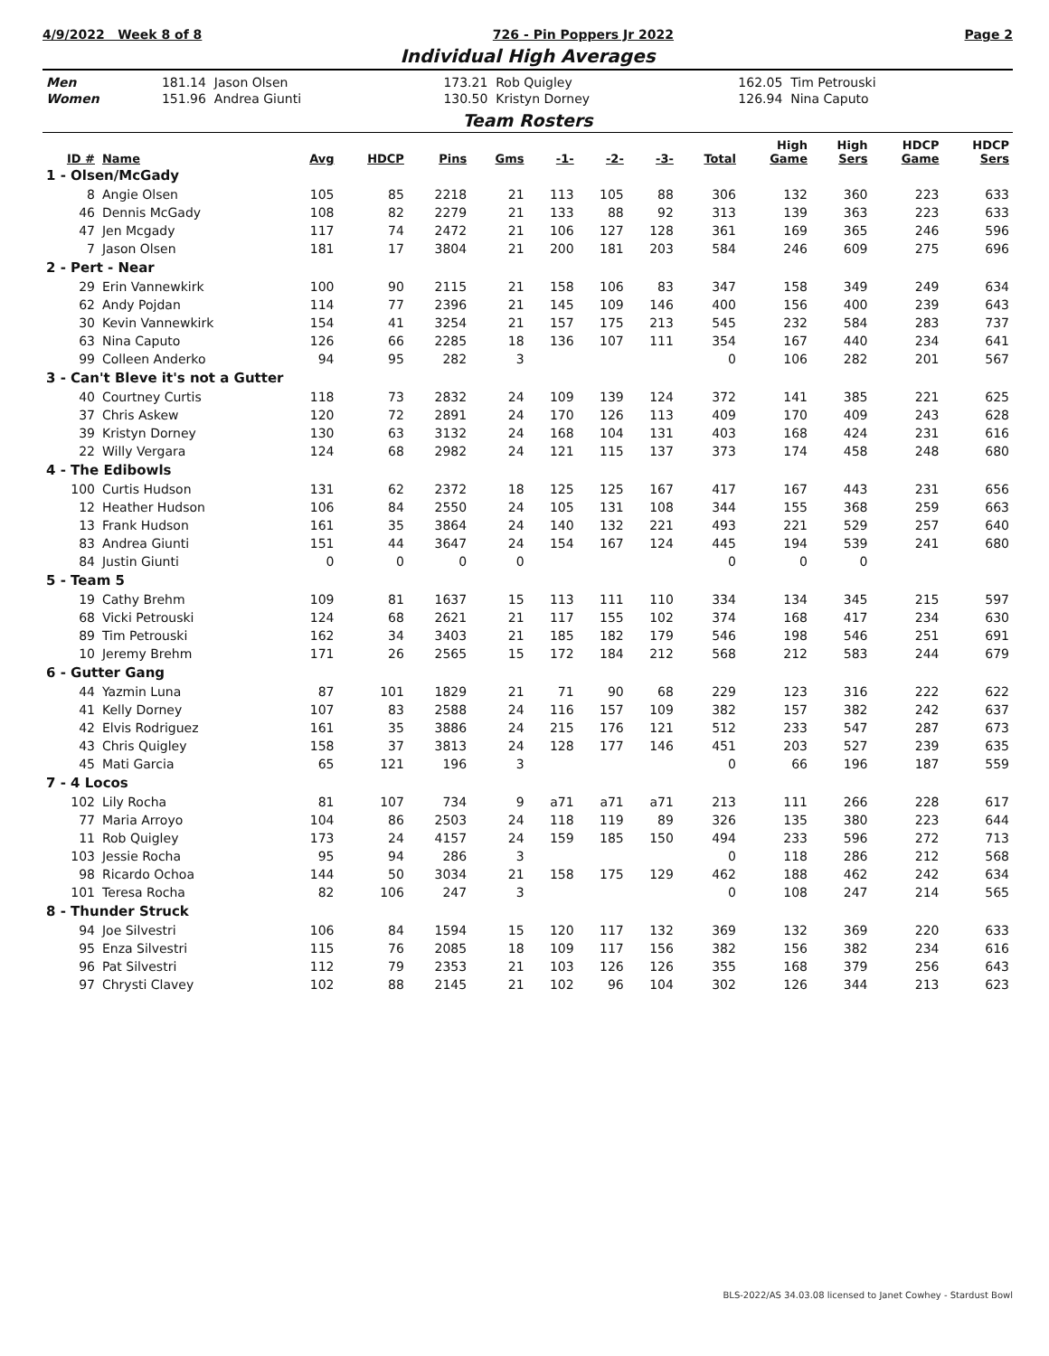4/9/2022 Week 8 of 8 726 - Pin Poppers Jr 2022 Page 2
Individual High Averages
| Men | 181.14 Jason Olsen | 173.21 Rob Quigley | 162.05 Tim Petrouski |
| Women | 151.96 Andrea Giunti | 130.50 Kristyn Dorney | 126.94 Nina Caputo |
Team Rosters
| ID # | Name | Avg | HDCP | Pins | Gms | -1- | -2- | -3- | Total | High Game | High Sers | HDCP Game | HDCP Sers |
| --- | --- | --- | --- | --- | --- | --- | --- | --- | --- | --- | --- | --- | --- |
| 1 - Olsen/McGady | | | | | | | | | | | | | |
| 8 | Angie Olsen | 105 | 85 | 2218 | 21 | 113 | 105 | 88 | 306 | 132 | 360 | 223 | 633 |
| 46 | Dennis McGady | 108 | 82 | 2279 | 21 | 133 | 88 | 92 | 313 | 139 | 363 | 223 | 633 |
| 47 | Jen Mcgady | 117 | 74 | 2472 | 21 | 106 | 127 | 128 | 361 | 169 | 365 | 246 | 596 |
| 7 | Jason Olsen | 181 | 17 | 3804 | 21 | 200 | 181 | 203 | 584 | 246 | 609 | 275 | 696 |
| 2 - Pert - Near | | | | | | | | | | | | | |
| 29 | Erin Vannewkirk | 100 | 90 | 2115 | 21 | 158 | 106 | 83 | 347 | 158 | 349 | 249 | 634 |
| 62 | Andy Pojdan | 114 | 77 | 2396 | 21 | 145 | 109 | 146 | 400 | 156 | 400 | 239 | 643 |
| 30 | Kevin Vannewkirk | 154 | 41 | 3254 | 21 | 157 | 175 | 213 | 545 | 232 | 584 | 283 | 737 |
| 63 | Nina Caputo | 126 | 66 | 2285 | 18 | 136 | 107 | 111 | 354 | 167 | 440 | 234 | 641 |
| 99 | Colleen Anderko | 94 | 95 | 282 | 3 | | | | 0 | 106 | 282 | 201 | 567 |
| 3 - Can't Bleve it's not a Gutter | | | | | | | | | | | | | |
| 40 | Courtney Curtis | 118 | 73 | 2832 | 24 | 109 | 139 | 124 | 372 | 141 | 385 | 221 | 625 |
| 37 | Chris Askew | 120 | 72 | 2891 | 24 | 170 | 126 | 113 | 409 | 170 | 409 | 243 | 628 |
| 39 | Kristyn Dorney | 130 | 63 | 3132 | 24 | 168 | 104 | 131 | 403 | 168 | 424 | 231 | 616 |
| 22 | Willy Vergara | 124 | 68 | 2982 | 24 | 121 | 115 | 137 | 373 | 174 | 458 | 248 | 680 |
| 4 - The Edibowls | | | | | | | | | | | | | |
| 100 | Curtis Hudson | 131 | 62 | 2372 | 18 | 125 | 125 | 167 | 417 | 167 | 443 | 231 | 656 |
| 12 | Heather Hudson | 106 | 84 | 2550 | 24 | 105 | 131 | 108 | 344 | 155 | 368 | 259 | 663 |
| 13 | Frank Hudson | 161 | 35 | 3864 | 24 | 140 | 132 | 221 | 493 | 221 | 529 | 257 | 640 |
| 83 | Andrea Giunti | 151 | 44 | 3647 | 24 | 154 | 167 | 124 | 445 | 194 | 539 | 241 | 680 |
| 84 | Justin Giunti | 0 | 0 | 0 | 0 | | | | 0 | 0 | 0 | | |
| 5 - Team 5 | | | | | | | | | | | | | |
| 19 | Cathy Brehm | 109 | 81 | 1637 | 15 | 113 | 111 | 110 | 334 | 134 | 345 | 215 | 597 |
| 68 | Vicki Petrouski | 124 | 68 | 2621 | 21 | 117 | 155 | 102 | 374 | 168 | 417 | 234 | 630 |
| 89 | Tim Petrouski | 162 | 34 | 3403 | 21 | 185 | 182 | 179 | 546 | 198 | 546 | 251 | 691 |
| 10 | Jeremy Brehm | 171 | 26 | 2565 | 15 | 172 | 184 | 212 | 568 | 212 | 583 | 244 | 679 |
| 6 - Gutter Gang | | | | | | | | | | | | | |
| 44 | Yazmin Luna | 87 | 101 | 1829 | 21 | 71 | 90 | 68 | 229 | 123 | 316 | 222 | 622 |
| 41 | Kelly Dorney | 107 | 83 | 2588 | 24 | 116 | 157 | 109 | 382 | 157 | 382 | 242 | 637 |
| 42 | Elvis Rodriguez | 161 | 35 | 3886 | 24 | 215 | 176 | 121 | 512 | 233 | 547 | 287 | 673 |
| 43 | Chris Quigley | 158 | 37 | 3813 | 24 | 128 | 177 | 146 | 451 | 203 | 527 | 239 | 635 |
| 45 | Mati Garcia | 65 | 121 | 196 | 3 | | | | 0 | 66 | 196 | 187 | 559 |
| 7 - 4 Locos | | | | | | | | | | | | | |
| 102 | Lily Rocha | 81 | 107 | 734 | 9 | a71 | a71 | a71 | 213 | 111 | 266 | 228 | 617 |
| 77 | Maria Arroyo | 104 | 86 | 2503 | 24 | 118 | 119 | 89 | 326 | 135 | 380 | 223 | 644 |
| 11 | Rob Quigley | 173 | 24 | 4157 | 24 | 159 | 185 | 150 | 494 | 233 | 596 | 272 | 713 |
| 103 | Jessie Rocha | 95 | 94 | 286 | 3 | | | | 0 | 118 | 286 | 212 | 568 |
| 98 | Ricardo Ochoa | 144 | 50 | 3034 | 21 | 158 | 175 | 129 | 462 | 188 | 462 | 242 | 634 |
| 101 | Teresa Rocha | 82 | 106 | 247 | 3 | | | | 0 | 108 | 247 | 214 | 565 |
| 8 - Thunder Struck | | | | | | | | | | | | | |
| 94 | Joe Silvestri | 106 | 84 | 1594 | 15 | 120 | 117 | 132 | 369 | 132 | 369 | 220 | 633 |
| 95 | Enza Silvestri | 115 | 76 | 2085 | 18 | 109 | 117 | 156 | 382 | 156 | 382 | 234 | 616 |
| 96 | Pat Silvestri | 112 | 79 | 2353 | 21 | 103 | 126 | 126 | 355 | 168 | 379 | 256 | 643 |
| 97 | Chrysti Clavey | 102 | 88 | 2145 | 21 | 102 | 96 | 104 | 302 | 126 | 344 | 213 | 623 |
BLS-2022/AS 34.03.08 licensed to Janet Cowhey - Stardust Bowl